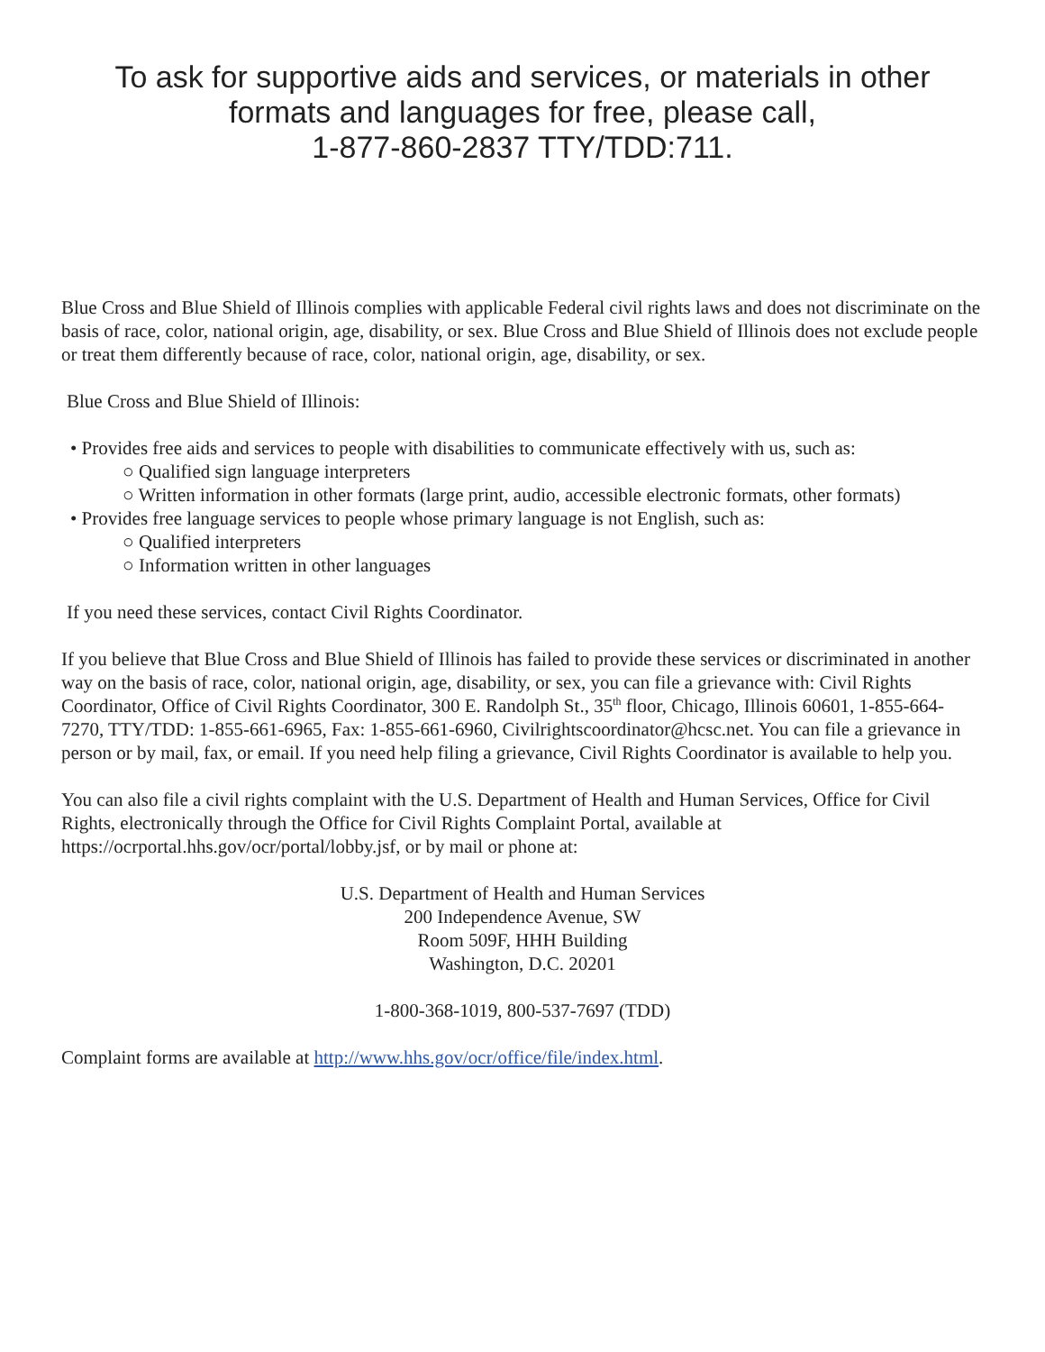To ask for supportive aids and services, or materials in other formats and languages for free, please call,
1-877-860-2837 TTY/TDD:711.
Blue Cross and Blue Shield of Illinois complies with applicable Federal civil rights laws and does not discriminate on the basis of race, color, national origin, age, disability, or sex. Blue Cross and Blue Shield of Illinois does not exclude people or treat them differently because of race, color, national origin, age, disability, or sex.
Blue Cross and Blue Shield of Illinois:
• Provides free aids and services to people with disabilities to communicate effectively with us, such as:
○ Qualified sign language interpreters
○ Written information in other formats (large print, audio, accessible electronic formats, other formats)
• Provides free language services to people whose primary language is not English, such as:
○ Qualified interpreters
○ Information written in other languages
If you need these services, contact Civil Rights Coordinator.
If you believe that Blue Cross and Blue Shield of Illinois has failed to provide these services or discriminated in another way on the basis of race, color, national origin, age, disability, or sex, you can file a grievance with: Civil Rights Coordinator, Office of Civil Rights Coordinator, 300 E. Randolph St., 35<sup>th</sup> floor, Chicago, Illinois 60601, 1-855-664-7270, TTY/TDD: 1-855-661-6965, Fax: 1-855-661-6960, Civilrightscoordinator@hcsc.net. You can file a grievance in person or by mail, fax, or email. If you need help filing a grievance, Civil Rights Coordinator is available to help you.
You can also file a civil rights complaint with the U.S. Department of Health and Human Services, Office for Civil Rights, electronically through the Office for Civil Rights Complaint Portal, available at https://ocrportal.hhs.gov/ocr/portal/lobby.jsf, or by mail or phone at:
U.S. Department of Health and Human Services
200 Independence Avenue, SW
Room 509F, HHH Building
Washington, D.C. 20201
1-800-368-1019, 800-537-7697 (TDD)
Complaint forms are available at http://www.hhs.gov/ocr/office/file/index.html.